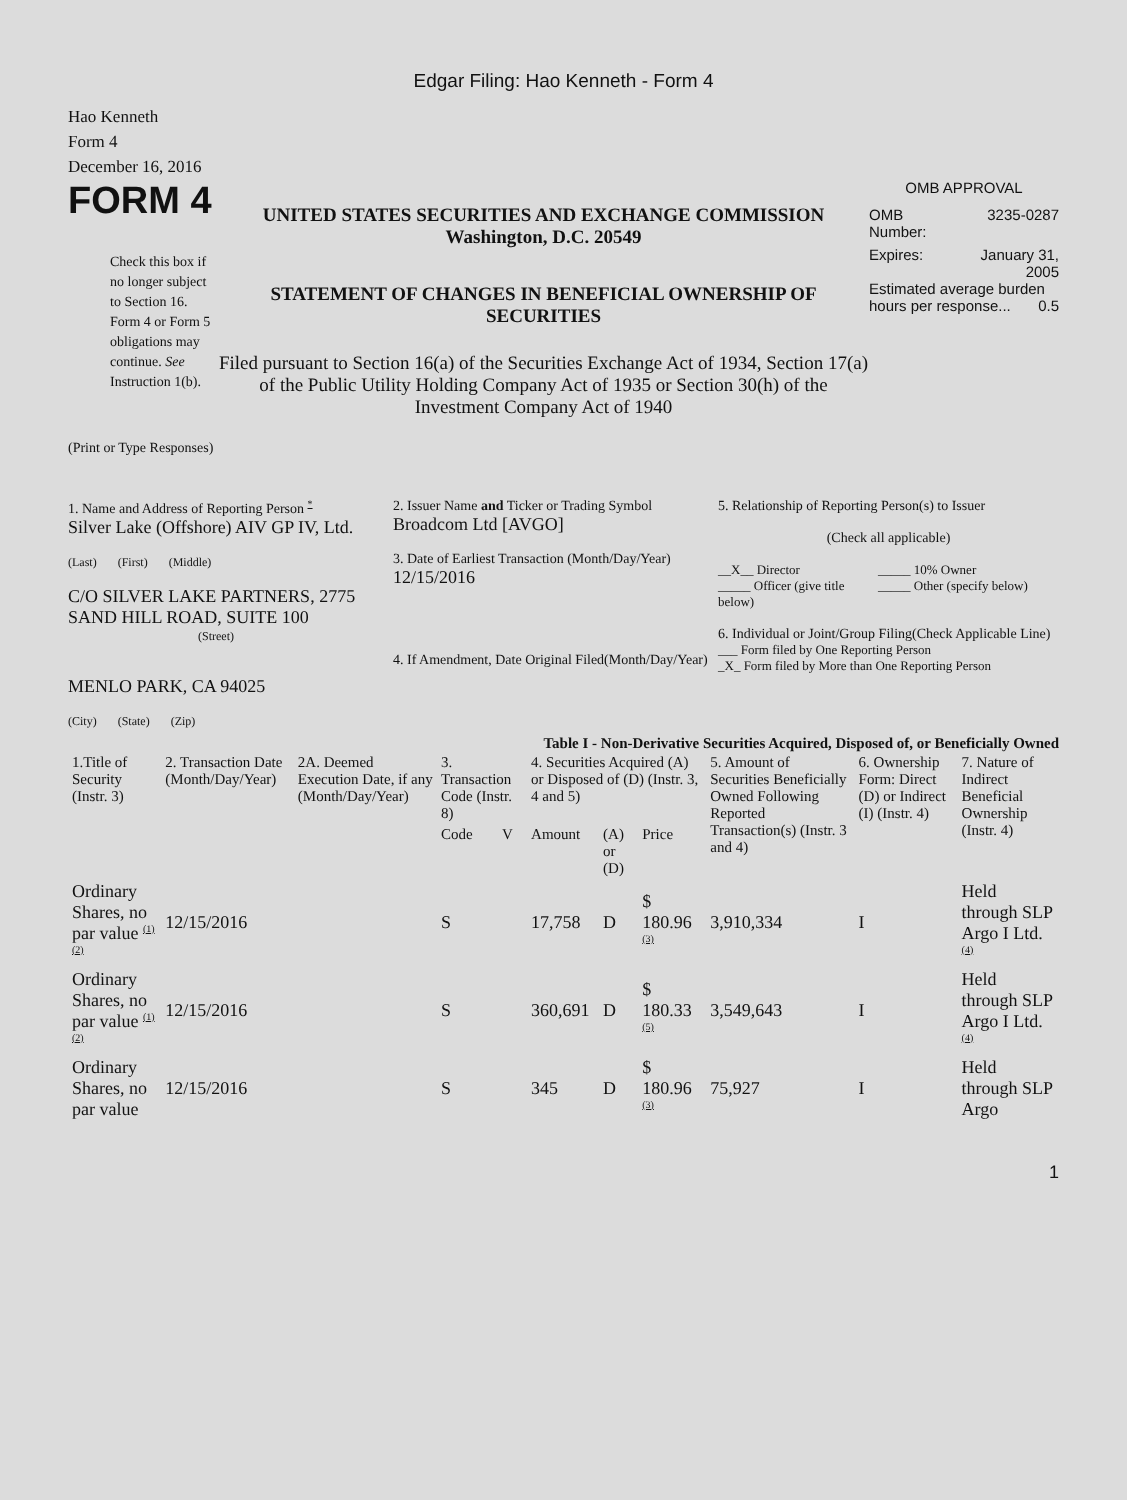Edgar Filing: Hao Kenneth - Form 4
Hao Kenneth
Form 4
December 16, 2016
FORM 4
Check this box if no longer subject to Section 16. Form 4 or Form 5 obligations may continue. See Instruction 1(b).
UNITED STATES SECURITIES AND EXCHANGE COMMISSION
Washington, D.C. 20549
STATEMENT OF CHANGES IN BENEFICIAL OWNERSHIP OF SECURITIES
Filed pursuant to Section 16(a) of the Securities Exchange Act of 1934, Section 17(a) of the Public Utility Holding Company Act of 1935 or Section 30(h) of the Investment Company Act of 1940
OMB APPROVAL
OMB
Number: 3235-0287
Expires: January 31,
2005
Estimated average burden hours per response... 0.5
(Print or Type Responses)
1. Name and Address of Reporting Person <sup>*</sup>
Silver Lake (Offshore) AIV GP IV, Ltd.
(Last) (First) (Middle)
C/O SILVER LAKE PARTNERS, 2775 SAND HILL ROAD, SUITE 100
(Street)
MENLO PARK, CA 94025
(City) (State) (Zip)
2. Issuer Name and Ticker or Trading Symbol
Broadcom Ltd [AVGO]
3. Date of Earliest Transaction (Month/Day/Year)
12/15/2016
4. If Amendment, Date Original Filed(Month/Day/Year)
5. Relationship of Reporting Person(s) to Issuer
(Check all applicable)
__X__ Director
_____ Officer (give title below)
_____ 10% Owner
_____ Other (specify below)
6. Individual or Joint/Group Filing(Check Applicable Line)
___ Form filed by One Reporting Person
_X_ Form filed by More than One Reporting Person
Table I - Non-Derivative Securities Acquired, Disposed of, or Beneficially Owned
| 1.Title of Security (Instr. 3) | 2. Transaction Date (Month/Day/Year) | 2A. Deemed Execution Date, if any (Month/Day/Year) | 3. Transaction Code (Instr. 8) | | 4. Securities Acquired (A) or Disposed of (D) (Instr. 3, 4 and 5) | | | 5. Amount of Securities Beneficially Owned Following Reported Transaction(s) (Instr. 3 and 4) | 6. Ownership Form: Direct (D) or Indirect (I) (Instr. 4) | 7. Nature of Indirect Beneficial Ownership (Instr. 4) |
| --- | --- | --- | --- | --- | --- | --- | --- | --- | --- | --- |
| | | | Code | V | Amount | (A) or (D) | Price | | | |
| Ordinary Shares, no par value <sup>(1)</sup> <sup>(2)</sup> | 12/15/2016 | | S | | 17,758 | D | $ 180.96 <sup>(3)</sup> | 3,910,334 | I | Held through SLP Argo I Ltd. <sup>(4)</sup> |
| Ordinary Shares, no par value <sup>(1)</sup> <sup>(2)</sup> | 12/15/2016 | | S | | 360,691 | D | $ 180.33 <sup>(5)</sup> | 3,549,643 | I | Held through SLP Argo I Ltd. <sup>(4)</sup> |
| Ordinary Shares, no par value | 12/15/2016 | | S | | 345 | D | $ 180.96 <sup>(3)</sup> | 75,927 | I | Held through SLP Argo |
1